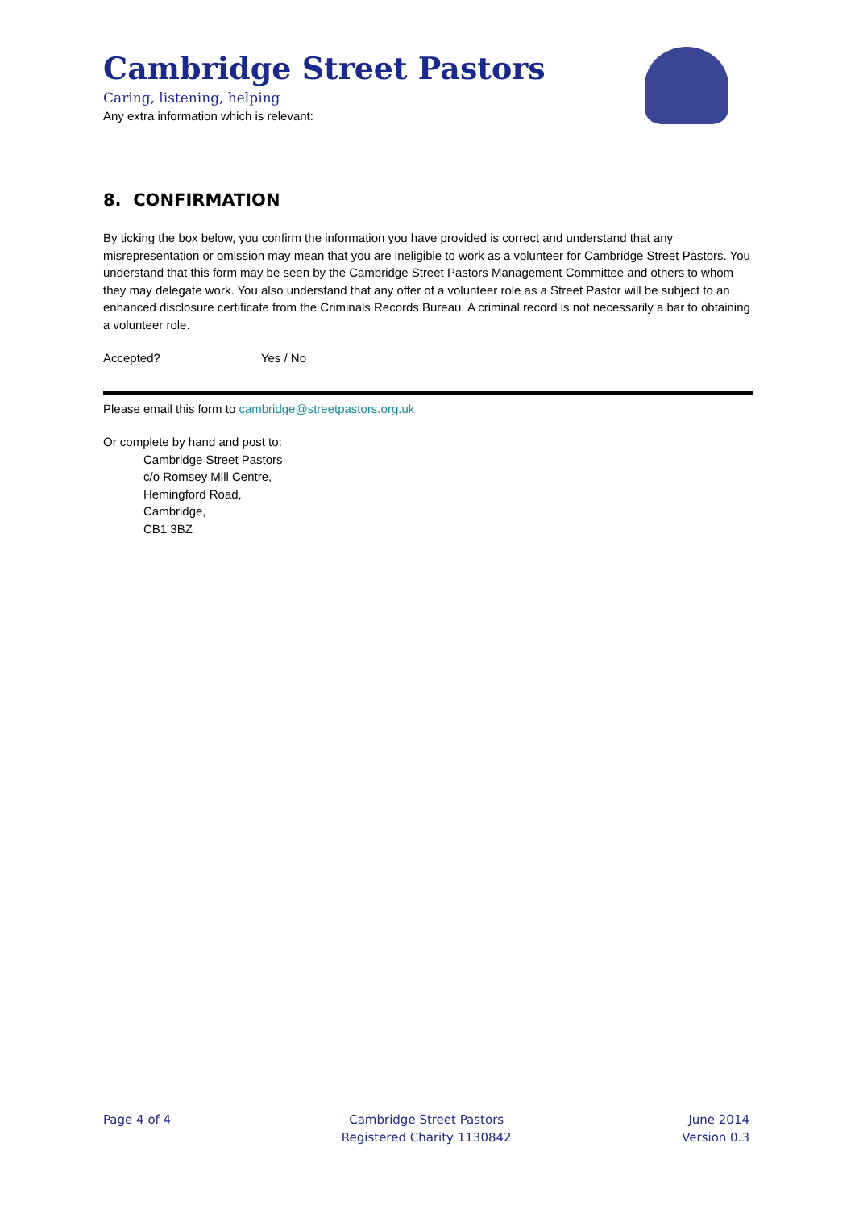Cambridge Street Pastors
Caring, listening, helping
Any extra information which is relevant:
8. CONFIRMATION
By ticking the box below, you confirm the information you have provided is correct and understand that any misrepresentation or omission may mean that you are ineligible to work as a volunteer for Cambridge Street Pastors. You understand that this form may be seen by the Cambridge Street Pastors Management Committee and others to whom they may delegate work. You also understand that any offer of a volunteer role as a Street Pastor will be subject to an enhanced disclosure certificate from the Criminals Records Bureau. A criminal record is not necessarily a bar to obtaining a volunteer role.
Accepted? Yes / No
Please email this form to cambridge@streetpastors.org.uk
Or complete by hand and post to:
Cambridge Street Pastors
c/o Romsey Mill Centre,
Hemingford Road,
Cambridge,
CB1 3BZ
Page 4 of 4 Cambridge Street Pastors
Registered Charity 1130842
June 2014
Version 0.3